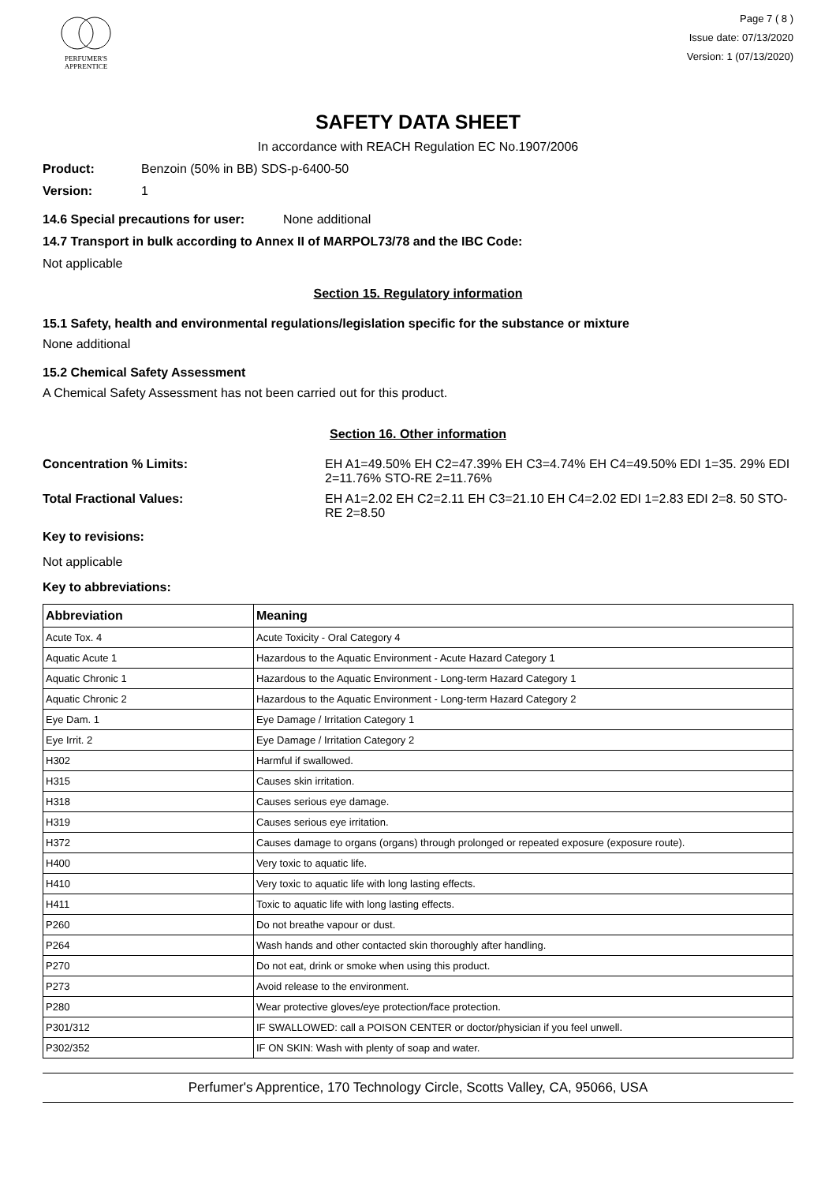PERFUMER'S
APPRENTICE
Page 7 ( 8 )
Issue date: 07/13/2020
Version: 1 (07/13/2020)
SAFETY DATA SHEET
In accordance with REACH Regulation EC No.1907/2006
Product: Benzoin (50% in BB) SDS-p-6400-50
Version: 1
14.6 Special precautions for user: None additional
14.7 Transport in bulk according to Annex II of MARPOL73/78 and the IBC Code:
Not applicable
Section 15. Regulatory information
15.1 Safety, health and environmental regulations/legislation specific for the substance or mixture
None additional
15.2 Chemical Safety Assessment
A Chemical Safety Assessment has not been carried out for this product.
Section 16. Other information
Concentration % Limits: EH A1=49.50% EH C2=47.39% EH C3=4.74% EH C4=49.50% EDI 1=35. 29% EDI 2=11.76% STO-RE 2=11.76%
Total Fractional Values: EH A1=2.02 EH C2=2.11 EH C3=21.10 EH C4=2.02 EDI 1=2.83 EDI 2=8. 50 STO-RE 2=8.50
Key to revisions:
Not applicable
Key to abbreviations:
| Abbreviation | Meaning |
| --- | --- |
| Acute Tox. 4 | Acute Toxicity - Oral Category 4 |
| Aquatic Acute 1 | Hazardous to the Aquatic Environment - Acute Hazard Category 1 |
| Aquatic Chronic 1 | Hazardous to the Aquatic Environment - Long-term Hazard Category 1 |
| Aquatic Chronic 2 | Hazardous to the Aquatic Environment - Long-term Hazard Category 2 |
| Eye Dam. 1 | Eye Damage / Irritation Category 1 |
| Eye Irrit. 2 | Eye Damage / Irritation Category 2 |
| H302 | Harmful if swallowed. |
| H315 | Causes skin irritation. |
| H318 | Causes serious eye damage. |
| H319 | Causes serious eye irritation. |
| H372 | Causes damage to organs (organs) through prolonged or repeated exposure (exposure route). |
| H400 | Very toxic to aquatic life. |
| H410 | Very toxic to aquatic life with long lasting effects. |
| H411 | Toxic to aquatic life with long lasting effects. |
| P260 | Do not breathe vapour or dust. |
| P264 | Wash hands and other contacted skin thoroughly after handling. |
| P270 | Do not eat, drink or smoke when using this product. |
| P273 | Avoid release to the environment. |
| P280 | Wear protective gloves/eye protection/face protection. |
| P301/312 | IF SWALLOWED: call a POISON CENTER or doctor/physician if you feel unwell. |
| P302/352 | IF ON SKIN: Wash with plenty of soap and water. |
Perfumer's Apprentice, 170 Technology Circle, Scotts Valley, CA, 95066, USA